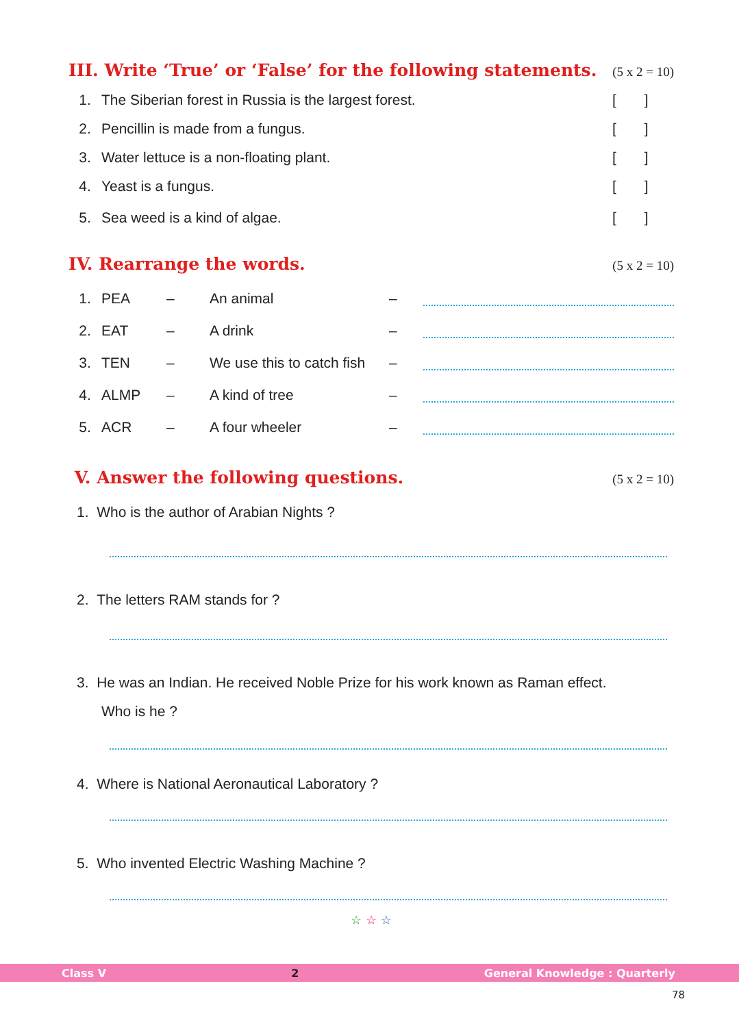III. Write ‘True’ or ‘False’ for the following statements. (5 x 2 = 10)
| 1. | The Siberian forest in Russia is the largest forest. | [ ] |
| 2. | Pencillin is made from a fungus. | [ ] |
| 3. | Water lettuce is a non-floating plant. | [ ] |
| 4. | Yeast is a fungus. | [ ] |
| 5. | Sea weed is a kind of algae. | [ ] |
IV. Rearrange the words. (5 x 2 = 10)
| 1. | PEA | – | An animal | – | |
| 2. | EAT | – | A drink | – | |
| 3. | TEN | – | We use this to catch fish | – | |
| 4. | ALMP | – | A kind of tree | – | |
| 5. | ACR | – | A four wheeler | – | |
V. Answer the following questions. (5 x 2 = 10)
1. Who is the author of Arabian Nights ?
2. The letters RAM stands for ?
3. He was an Indian. He received Noble Prize for his work known as Raman effect.
Who is he ?
4. Where is National Aeronautical Laboratory ?
5. Who invented Electric Washing Machine ?
☆ ☆ ☆
Class V 2 General Knowledge : Quarterly
78